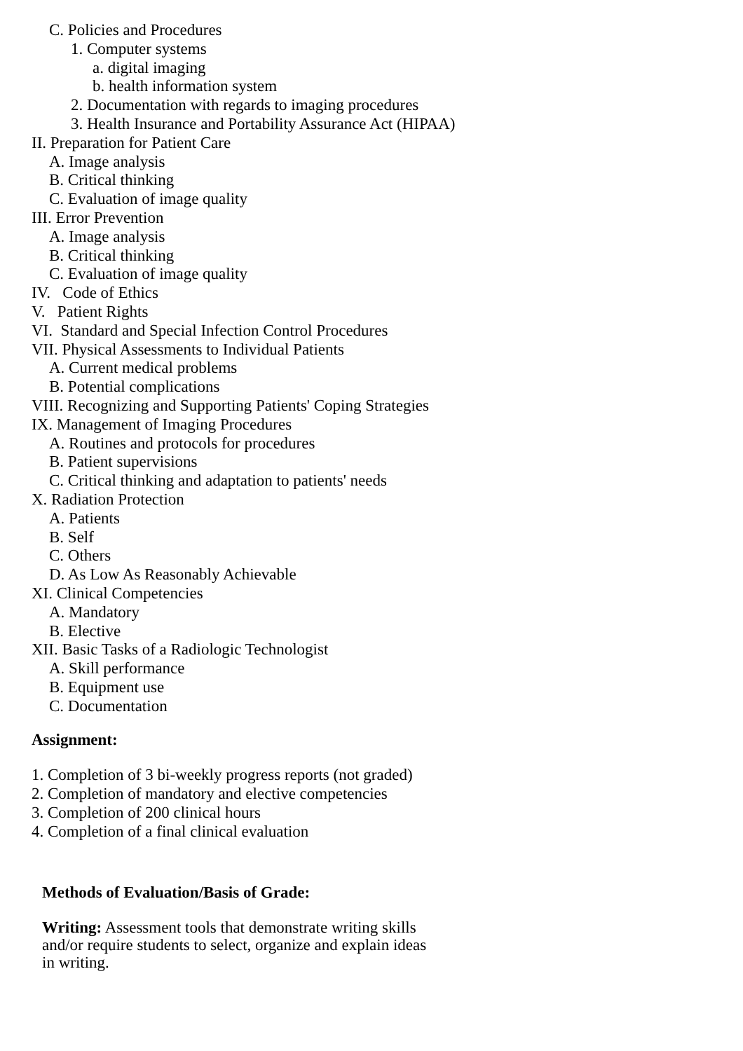C. Policies and Procedures
1. Computer systems
a. digital imaging
b. health information system
2. Documentation with regards to imaging procedures
3. Health Insurance and Portability Assurance Act (HIPAA)
II. Preparation for Patient Care
A. Image analysis
B. Critical thinking
C. Evaluation of image quality
III. Error Prevention
A. Image analysis
B. Critical thinking
C. Evaluation of image quality
IV. Code of Ethics
V. Patient Rights
VI. Standard and Special Infection Control Procedures
VII. Physical Assessments to Individual Patients
A. Current medical problems
B. Potential complications
VIII. Recognizing and Supporting Patients' Coping Strategies
IX. Management of Imaging Procedures
A. Routines and protocols for procedures
B. Patient supervisions
C. Critical thinking and adaptation to patients' needs
X. Radiation Protection
A. Patients
B. Self
C. Others
D. As Low As Reasonably Achievable
XI. Clinical Competencies
A. Mandatory
B. Elective
XII. Basic Tasks of a Radiologic Technologist
A. Skill performance
B. Equipment use
C. Documentation
Assignment:
1. Completion of 3 bi-weekly progress reports (not graded)
2. Completion of mandatory and elective competencies
3. Completion of 200 clinical hours
4. Completion of a final clinical evaluation
Methods of Evaluation/Basis of Grade:
Writing: Assessment tools that demonstrate writing skills
and/or require students to select, organize and explain ideas
in writing.